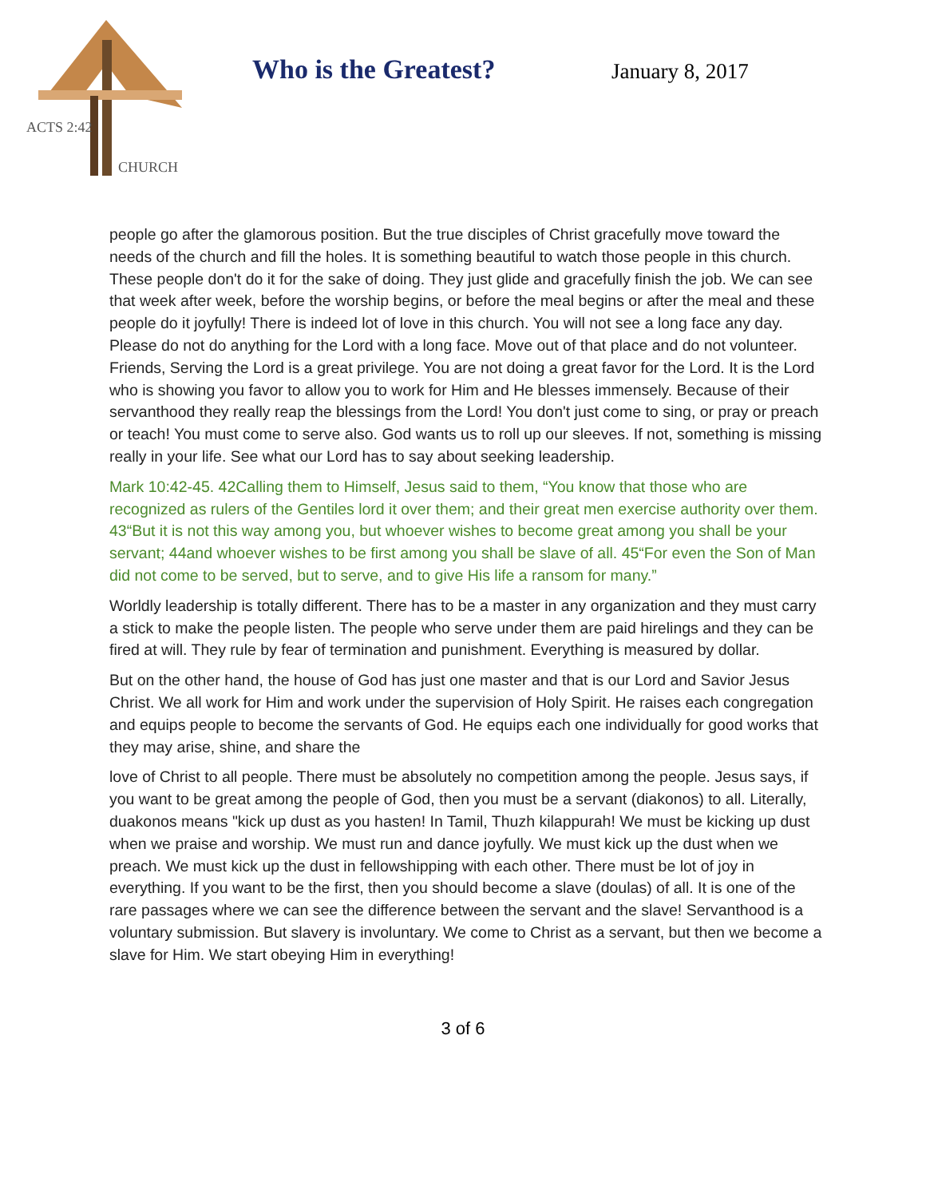ACTS 2:42
CHURCH
Who is the Greatest? January 8, 2017
people go after the glamorous position. But the true disciples of Christ gracefully move toward the needs of the church and fill the holes. It is something beautiful to watch those people in this church. These people don't do it for the sake of doing. They just glide and gracefully finish the job. We can see that week after week, before the worship begins, or before the meal begins or after the meal and these people do it joyfully! There is indeed lot of love in this church. You will not see a long face any day. Please do not do anything for the Lord with a long face. Move out of that place and do not volunteer. Friends, Serving the Lord is a great privilege. You are not doing a great favor for the Lord. It is the Lord who is showing you favor to allow you to work for Him and He blesses immensely. Because of their servanthood they really reap the blessings from the Lord! You don't just come to sing, or pray or preach or teach! You must come to serve also. God wants us to roll up our sleeves. If not, something is missing really in your life. See what our Lord has to say about seeking leadership.
Mark 10:42-45. 42Calling them to Himself, Jesus said to them, “You know that those who are recognized as rulers of the Gentiles lord it over them; and their great men exercise authority over them. 43“But it is not this way among you, but whoever wishes to become great among you shall be your servant; 44and whoever wishes to be first among you shall be slave of all. 45“For even the Son of Man did not come to be served, but to serve, and to give His life a ransom for many.”
Worldly leadership is totally different. There has to be a master in any organization and they must carry a stick to make the people listen. The people who serve under them are paid hirelings and they can be fired at will. They rule by fear of termination and punishment. Everything is measured by dollar.
But on the other hand, the house of God has just one master and that is our Lord and Savior Jesus Christ. We all work for Him and work under the supervision of Holy Spirit. He raises each congregation and equips people to become the servants of God. He equips each one individually for good works that they may arise, shine, and share the
love of Christ to all people. There must be absolutely no competition among the people. Jesus says, if you want to be great among the people of God, then you must be a servant (diakonos) to all. Literally, duakonos means "kick up dust as you hasten! In Tamil, Thuzh kilappurah! We must be kicking up dust when we praise and worship. We must run and dance joyfully. We must kick up the dust when we preach. We must kick up the dust in fellowshipping with each other. There must be lot of joy in everything. If you want to be the first, then you should become a slave (doulas) of all. It is one of the rare passages where we can see the difference between the servant and the slave! Servanthood is a voluntary submission. But slavery is involuntary. We come to Christ as a servant, but then we become a slave for Him. We start obeying Him in everything!
3 of 6